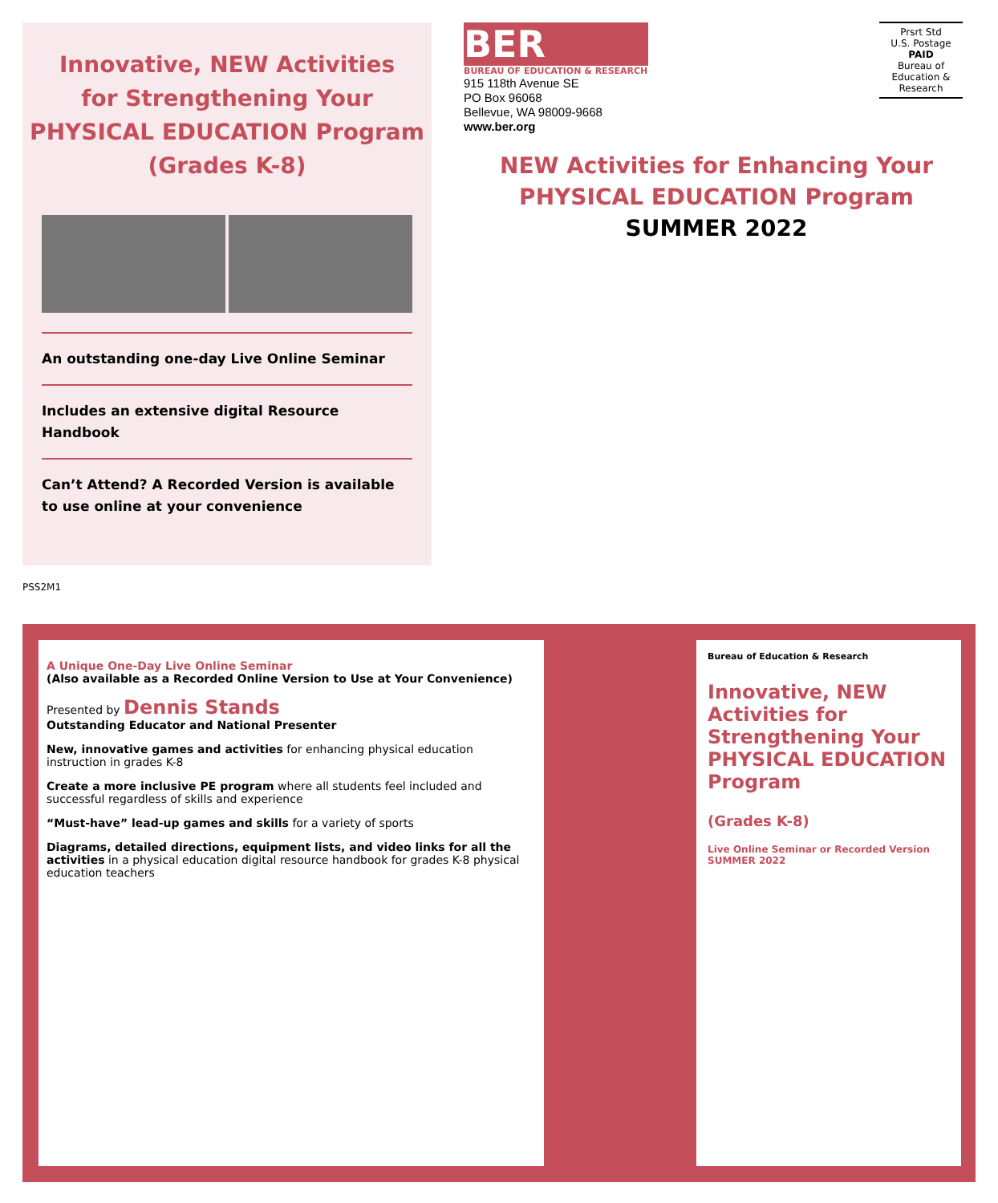Innovative, NEW Activities
for Strengthening Your
PHYSICAL EDUCATION Program
(Grades K-8)
An outstanding one-day Live Online Seminar
Includes an extensive digital Resource Handbook
Can’t Attend? A Recorded Version is available
to use online at your convenience
BER
BUREAU OF EDUCATION & RESEARCH
915 118th Avenue SE
PO Box 96068
Bellevue, WA 98009-9668
www.ber.org
NEW Activities for Enhancing Your
PHYSICAL EDUCATION Program
SUMMER 2022
Prsrt Std
U.S. Postage
PAID
Bureau of
Education &
Research
PSS2M1
A Unique One-Day Live Online Seminar
(Also available as a Recorded Online Version to Use at Your Convenience)
Presented by Dennis Stands
Outstanding Educator and National Presenter
New, innovative games and activities for enhancing physical education instruction in grades K-8
Create a more inclusive PE program where all students feel included and successful regardless of skills and experience
“Must-have” lead-up games and skills for a variety of sports
Diagrams, detailed directions, equipment lists, and video links for all the activities in a physical education digital resource handbook for grades K-8 physical education teachers
Bureau of Education & Research
Innovative, NEW Activities for Strengthening Your PHYSICAL EDUCATION Program
(Grades K-8)
Live Online Seminar or Recorded Version SUMMER 2022